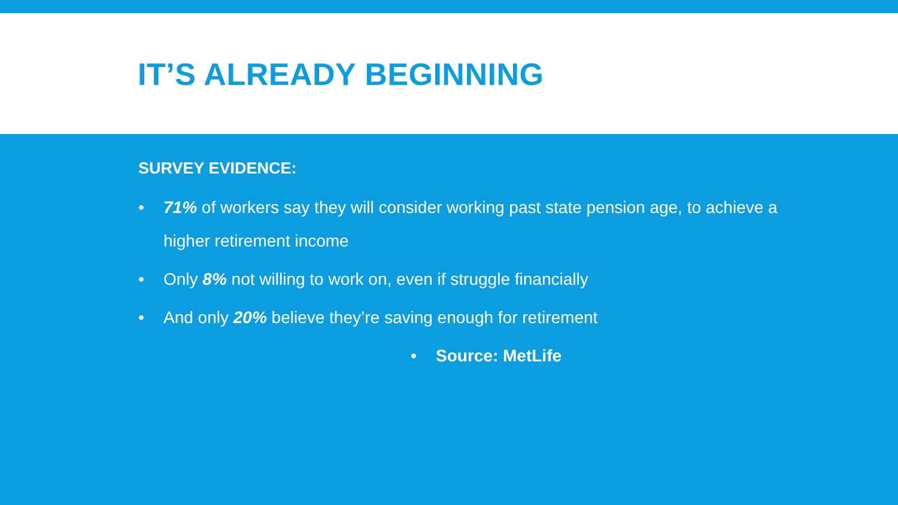IT’S ALREADY BEGINNING
SURVEY EVIDENCE:
• 71% of workers say they will consider working past state pension age, to achieve a higher retirement income
• Only 8% not willing to work on, even if struggle financially
• And only 20% believe they’re saving enough for retirement
• Source: MetLife